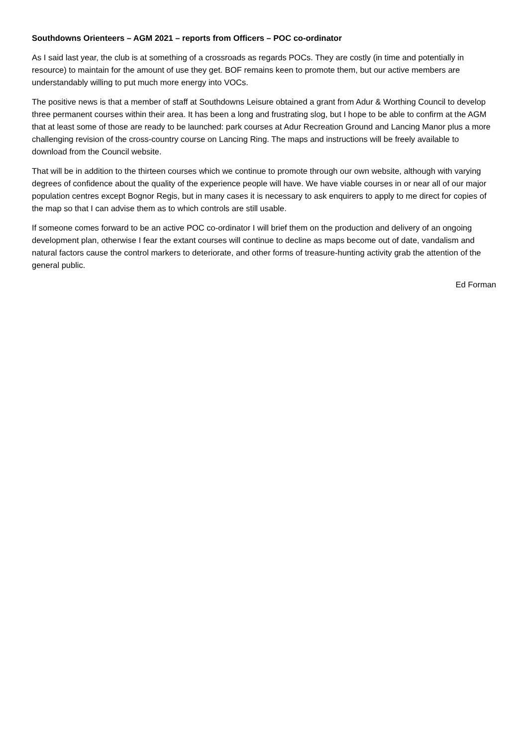Southdowns Orienteers – AGM 2021 – reports from Officers – POC co-ordinator
As I said last year, the club is at something of a crossroads as regards POCs. They are costly (in time and potentially in resource) to maintain for the amount of use they get. BOF remains keen to promote them, but our active members are understandably willing to put much more energy into VOCs.
The positive news is that a member of staff at Southdowns Leisure obtained a grant from Adur & Worthing Council to develop three permanent courses within their area. It has been a long and frustrating slog, but I hope to be able to confirm at the AGM that at least some of those are ready to be launched: park courses at Adur Recreation Ground and Lancing Manor plus a more challenging revision of the cross-country course on Lancing Ring. The maps and instructions will be freely available to download from the Council website.
That will be in addition to the thirteen courses which we continue to promote through our own website, although with varying degrees of confidence about the quality of the experience people will have. We have viable courses in or near all of our major population centres except Bognor Regis, but in many cases it is necessary to ask enquirers to apply to me direct for copies of the map so that I can advise them as to which controls are still usable.
If someone comes forward to be an active POC co-ordinator I will brief them on the production and delivery of an ongoing development plan, otherwise I fear the extant courses will continue to decline as maps become out of date, vandalism and natural factors cause the control markers to deteriorate, and other forms of treasure-hunting activity grab the attention of the general public.
Ed Forman